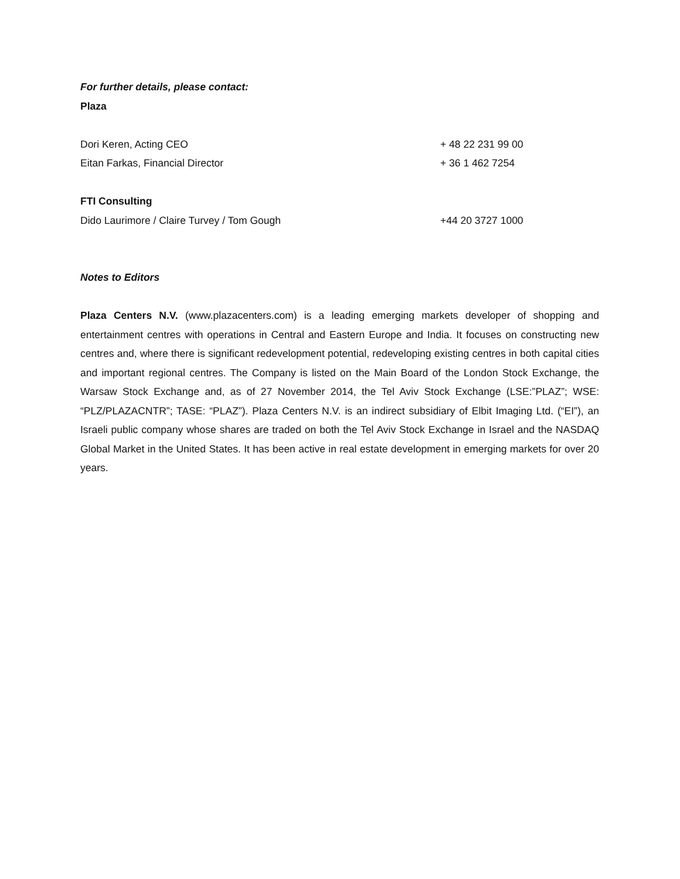For further details, please contact:
Plaza
Dori Keren, Acting CEO + 48 22 231 99 00
Eitan Farkas, Financial Director + 36 1 462 7254
FTI Consulting
Dido Laurimore / Claire Turvey / Tom Gough +44 20 3727 1000
Notes to Editors
Plaza Centers N.V. (www.plazacenters.com) is a leading emerging markets developer of shopping and entertainment centres with operations in Central and Eastern Europe and India. It focuses on constructing new centres and, where there is significant redevelopment potential, redeveloping existing centres in both capital cities and important regional centres. The Company is listed on the Main Board of the London Stock Exchange, the Warsaw Stock Exchange and, as of 27 November 2014, the Tel Aviv Stock Exchange (LSE:”PLAZ”; WSE: “PLZ/PLAZACNTR”; TASE: “PLAZ”). Plaza Centers N.V. is an indirect subsidiary of Elbit Imaging Ltd. (“EI”), an Israeli public company whose shares are traded on both the Tel Aviv Stock Exchange in Israel and the NASDAQ Global Market in the United States. It has been active in real estate development in emerging markets for over 20 years.